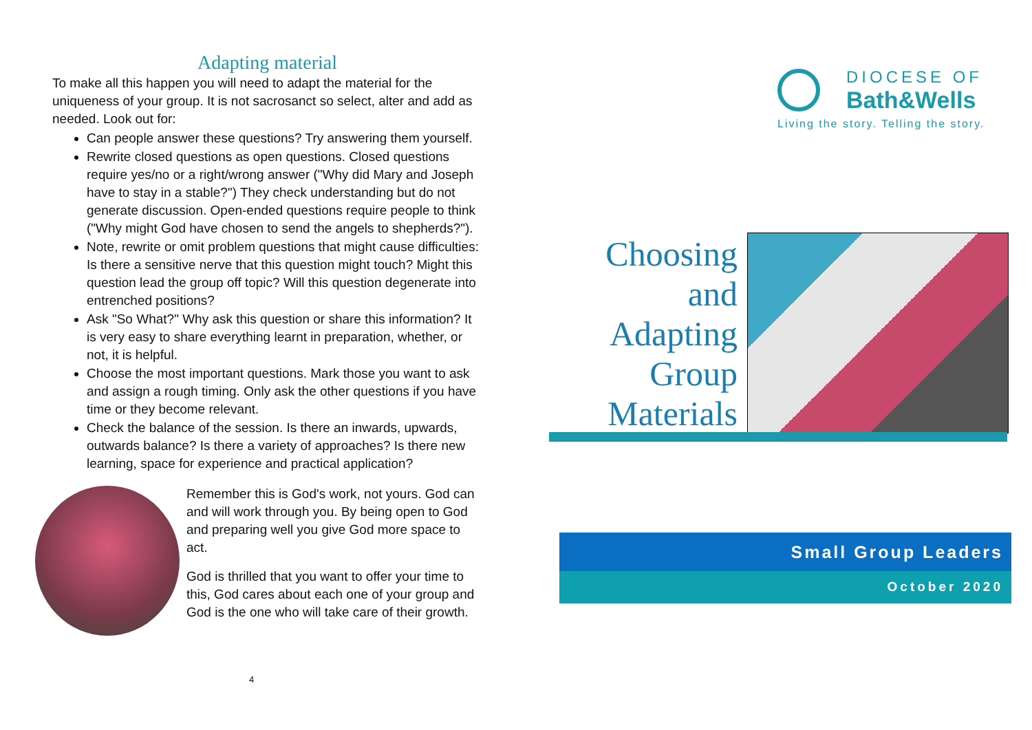Adapting material
To make all this happen you will need to adapt the material for the uniqueness of your group. It is not sacrosanct so select, alter and add as needed. Look out for:
Can people answer these questions? Try answering them yourself.
Rewrite closed questions as open questions. Closed questions require yes/no or a right/wrong answer ("Why did Mary and Joseph have to stay in a stable?") They check understanding but do not generate discussion. Open-ended questions require people to think ("Why might God have chosen to send the angels to shepherds?").
Note, rewrite or omit problem questions that might cause difficulties: Is there a sensitive nerve that this question might touch? Might this question lead the group off topic? Will this question degenerate into entrenched positions?
Ask "So What?" Why ask this question or share this information? It is very easy to share everything learnt in preparation, whether, or not, it is helpful.
Choose the most important questions. Mark those you want to ask and assign a rough timing. Only ask the other questions if you have time or they become relevant.
Check the balance of the session. Is there an inwards, upwards, outwards balance? Is there a variety of approaches? Is there new learning, space for experience and practical application?
Remember this is God's work, not yours. God can and will work through you. By being open to God and preparing well you give God more space to act.
God is thrilled that you want to offer your time to this, God cares about each one of your group and God is the one who will take care of their growth.
4
DIOCESE OF
Bath&Wells
Living the story. Telling the story.
Choosing
and
Adapting
Group
Materials
Small Group Leaders
October 2020